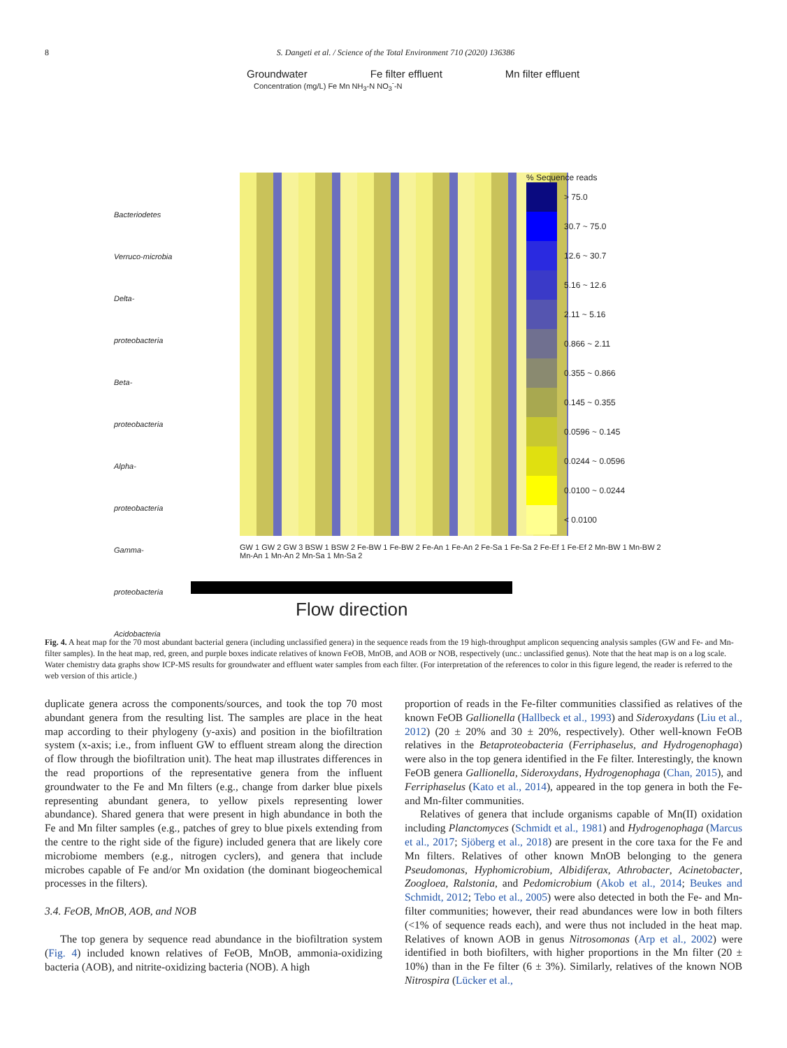8 S. Dangeti et al. / Science of the Total Environment 710 (2020) 136386
Groundwater Fe filter effluent Mn filter effluent
Concentration (mg/L) Fe Mn NH<sub>3</sub>-N NO<sub>3</sub><sup>-</sup>-N
% Sequence reads
> 75.0
30.7 ~ 75.0
12.6 ~ 30.7
5.16 ~ 12.6
2.11 ~ 5.16
0.866 ~ 2.11
0.355 ~ 0.866
0.145 ~ 0.355
0.0596 ~ 0.145
0.0244 ~ 0.0596
0.0100 ~ 0.0244
< 0.0100
Bacteriodetes
Verruco-microbia
Delta-proteobacteria
Beta-proteobacteria
Alpha-proteobacteria
Gamma-proteobacteria
Acidobacteria
GW 1 GW 2 GW 3 BSW 1 BSW 2 Fe-BW 1 Fe-BW 2 Fe-An 1 Fe-An 2 Fe-Sa 1 Fe-Sa 2 Fe-Ef 1 Fe-Ef 2 Mn-BW 1 Mn-BW 2 Mn-An 1 Mn-An 2 Mn-Sa 1 Mn-Sa 2
Flow direction
Fig. 4. A heat map for the 70 most abundant bacterial genera (including unclassified genera) in the sequence reads from the 19 high-throughput amplicon sequencing analysis samples (GW and Fe- and Mn-filter samples). In the heat map, red, green, and purple boxes indicate relatives of known FeOB, MnOB, and AOB or NOB, respectively (unc.: unclassified genus). Note that the heat map is on a log scale. Water chemistry data graphs show ICP-MS results for groundwater and effluent water samples from each filter. (For interpretation of the references to color in this figure legend, the reader is referred to the web version of this article.)
duplicate genera across the components/sources, and took the top 70 most abundant genera from the resulting list. The samples are place in the heat map according to their phylogeny (y-axis) and position in the biofiltration system (x-axis; i.e., from influent GW to effluent stream along the direction of flow through the biofiltration unit). The heat map illustrates differences in the read proportions of the representative genera from the influent groundwater to the Fe and Mn filters (e.g., change from darker blue pixels representing abundant genera, to yellow pixels representing lower abundance). Shared genera that were present in high abundance in both the Fe and Mn filter samples (e.g., patches of grey to blue pixels extending from the centre to the right side of the figure) included genera that are likely core microbiome members (e.g., nitrogen cyclers), and genera that include microbes capable of Fe and/or Mn oxidation (the dominant biogeochemical processes in the filters).
3.4. FeOB, MnOB, AOB, and NOB
The top genera by sequence read abundance in the biofiltration system (Fig. 4) included known relatives of FeOB, MnOB, ammonia-oxidizing bacteria (AOB), and nitrite-oxidizing bacteria (NOB). A high
proportion of reads in the Fe-filter communities classified as relatives of the known FeOB Gallionella (Hallbeck et al., 1993) and Sideroxydans (Liu et al., 2012) (20 ± 20% and 30 ± 20%, respectively). Other well-known FeOB relatives in the Betaproteobacteria (Ferriphaselus, and Hydrogenophaga) were also in the top genera identified in the Fe filter. Interestingly, the known FeOB genera Gallionella, Sideroxydans, Hydrogenophaga (Chan, 2015), and Ferriphaselus (Kato et al., 2014), appeared in the top genera in both the Fe- and Mn-filter communities.
Relatives of genera that include organisms capable of Mn(II) oxidation including Planctomyces (Schmidt et al., 1981) and Hydrogenophaga (Marcus et al., 2017; Sjöberg et al., 2018) are present in the core taxa for the Fe and Mn filters. Relatives of other known MnOB belonging to the genera Pseudomonas, Hyphomicrobium, Albidiferax, Athrobacter, Acinetobacter, Zoogloea, Ralstonia, and Pedomicrobium (Akob et al., 2014; Beukes and Schmidt, 2012; Tebo et al., 2005) were also detected in both the Fe- and Mn-filter communities; however, their read abundances were low in both filters (<1% of sequence reads each), and were thus not included in the heat map. Relatives of known AOB in genus Nitrosomonas (Arp et al., 2002) were identified in both biofilters, with higher proportions in the Mn filter (20 ± 10%) than in the Fe filter (6 ± 3%). Similarly, relatives of the known NOB Nitrospira (Lücker et al.,